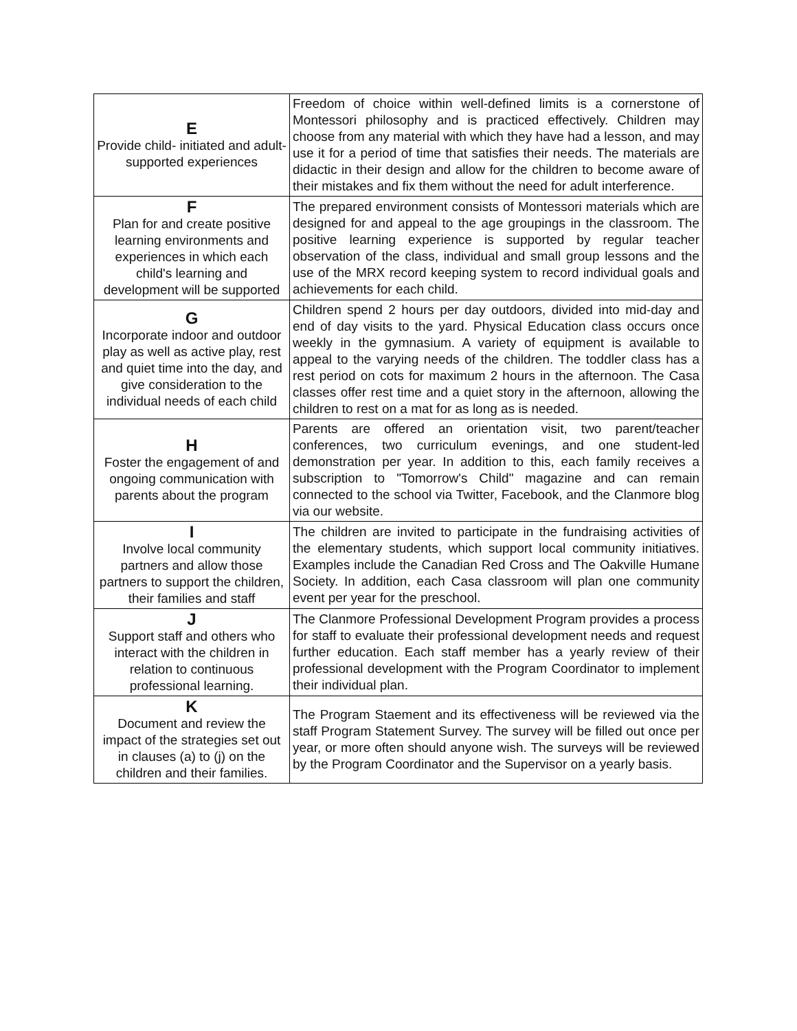| E Provide child- initiated and adult-supported experiences | Freedom of choice within well-defined limits is a cornerstone of Montessori philosophy and is practiced effectively. Children may choose from any material with which they have had a lesson, and may use it for a period of time that satisfies their needs. The materials are didactic in their design and allow for the children to become aware of their mistakes and fix them without the need for adult interference. |
| F Plan for and create positive learning environments and experiences in which each child's learning and development will be supported | The prepared environment consists of Montessori materials which are designed for and appeal to the age groupings in the classroom. The positive learning experience is supported by regular teacher observation of the class, individual and small group lessons and the use of the MRX record keeping system to record individual goals and achievements for each child. |
| G Incorporate indoor and outdoor play as well as active play, rest and quiet time into the day, and give consideration to the individual needs of each child | Children spend 2 hours per day outdoors, divided into mid-day and end of day visits to the yard. Physical Education class occurs once weekly in the gymnasium. A variety of equipment is available to appeal to the varying needs of the children. The toddler class has a rest period on cots for maximum 2 hours in the afternoon. The Casa classes offer rest time and a quiet story in the afternoon, allowing the children to rest on a mat for as long as is needed. |
| H Foster the engagement of and ongoing communication with parents about the program | Parents are offered an orientation visit, two parent/teacher conferences, two curriculum evenings, and one student-led demonstration per year. In addition to this, each family receives a subscription to "Tomorrow's Child" magazine and can remain connected to the school via Twitter, Facebook, and the Clanmore blog via our website. |
| I Involve local community partners and allow those partners to support the children, their families and staff | The children are invited to participate in the fundraising activities of the elementary students, which support local community initiatives. Examples include the Canadian Red Cross and The Oakville Humane Society. In addition, each Casa classroom will plan one community event per year for the preschool. |
| J Support staff and others who interact with the children in relation to continuous professional learning. | The Clanmore Professional Development Program provides a process for staff to evaluate their professional development needs and request further education. Each staff member has a yearly review of their professional development with the Program Coordinator to implement their individual plan. |
| K Document and review the impact of the strategies set out in clauses (a) to (j) on the children and their families. | The Program Staement and its effectiveness will be reviewed via the staff Program Statement Survey. The survey will be filled out once per year, or more often should anyone wish. The surveys will be reviewed by the Program Coordinator and the Supervisor on a yearly basis. |